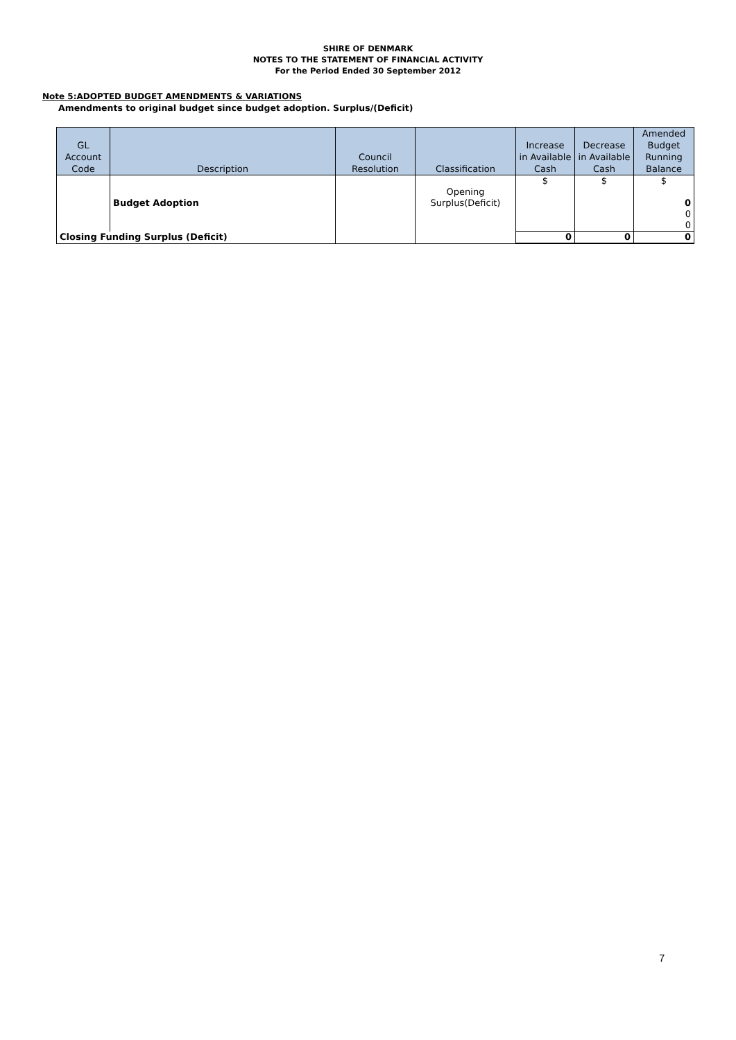SHIRE OF DENMARK
NOTES TO THE STATEMENT OF FINANCIAL ACTIVITY
For the Period Ended 30 September 2012
Note 5:ADOPTED BUDGET AMENDMENTS & VARIATIONS
Amendments to original budget since budget adoption. Surplus/(Deficit)
| GL Account Code | Description | Council Resolution | Classification | Increase in Available Cash | Decrease in Available Cash | Amended Budget Running Balance |
| --- | --- | --- | --- | --- | --- | --- |
| | | | | $ | $ | $ |
| | Budget Adoption | | Opening Surplus(Deficit) | | | 0 |
| | | | | | | 0 |
| | | | | | | 0 |
| Closing Funding Surplus (Deficit) | | | | 0 | 0 | 0 |
7